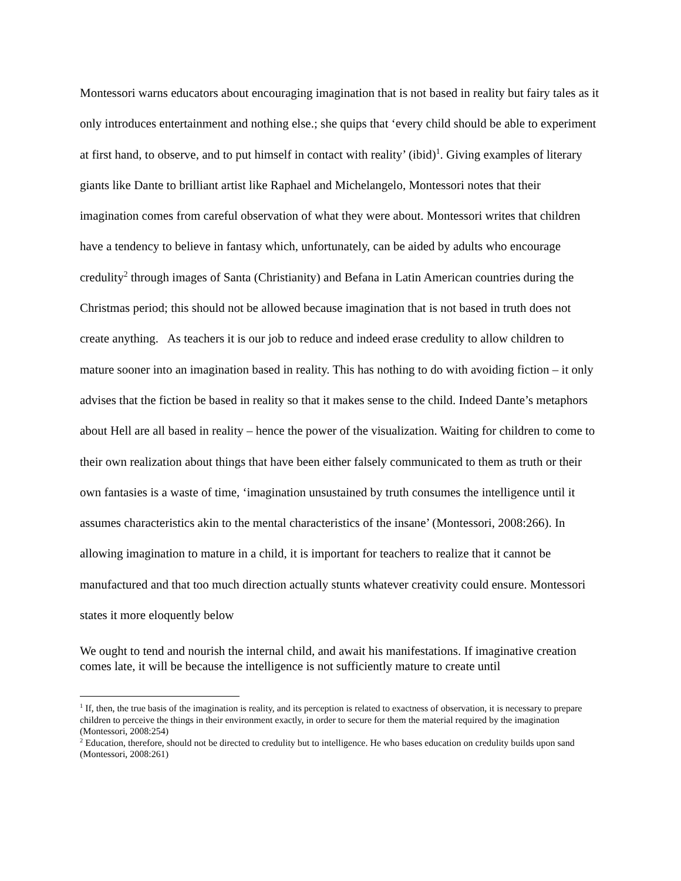Montessori warns educators about encouraging imagination that is not based in reality but fairy tales as it only introduces entertainment and nothing else.; she quips that ‘every child should be able to experiment at first hand, to observe, and to put himself in contact with reality’ (ibid)<sup>1</sup>. Giving examples of literary giants like Dante to brilliant artist like Raphael and Michelangelo, Montessori notes that their imagination comes from careful observation of what they were about. Montessori writes that children have a tendency to believe in fantasy which, unfortunately, can be aided by adults who encourage credulity<sup>2</sup> through images of Santa (Christianity) and Befana in Latin American countries during the Christmas period; this should not be allowed because imagination that is not based in truth does not create anything. As teachers it is our job to reduce and indeed erase credulity to allow children to mature sooner into an imagination based in reality. This has nothing to do with avoiding fiction – it only advises that the fiction be based in reality so that it makes sense to the child. Indeed Dante’s metaphors about Hell are all based in reality – hence the power of the visualization. Waiting for children to come to their own realization about things that have been either falsely communicated to them as truth or their own fantasies is a waste of time, ‘imagination unsustained by truth consumes the intelligence until it assumes characteristics akin to the mental characteristics of the insane’ (Montessori, 2008:266). In allowing imagination to mature in a child, it is important for teachers to realize that it cannot be manufactured and that too much direction actually stunts whatever creativity could ensure. Montessori states it more eloquently below
We ought to tend and nourish the internal child, and await his manifestations. If imaginative creation comes late, it will be because the intelligence is not sufficiently mature to create until
<sup>1</sup> If, then, the true basis of the imagination is reality, and its perception is related to exactness of observation, it is necessary to prepare children to perceive the things in their environment exactly, in order to secure for them the material required by the imagination (Montessori, 2008:254)
<sup>2</sup> Education, therefore, should not be directed to credulity but to intelligence. He who bases education on credulity builds upon sand (Montessori, 2008:261)